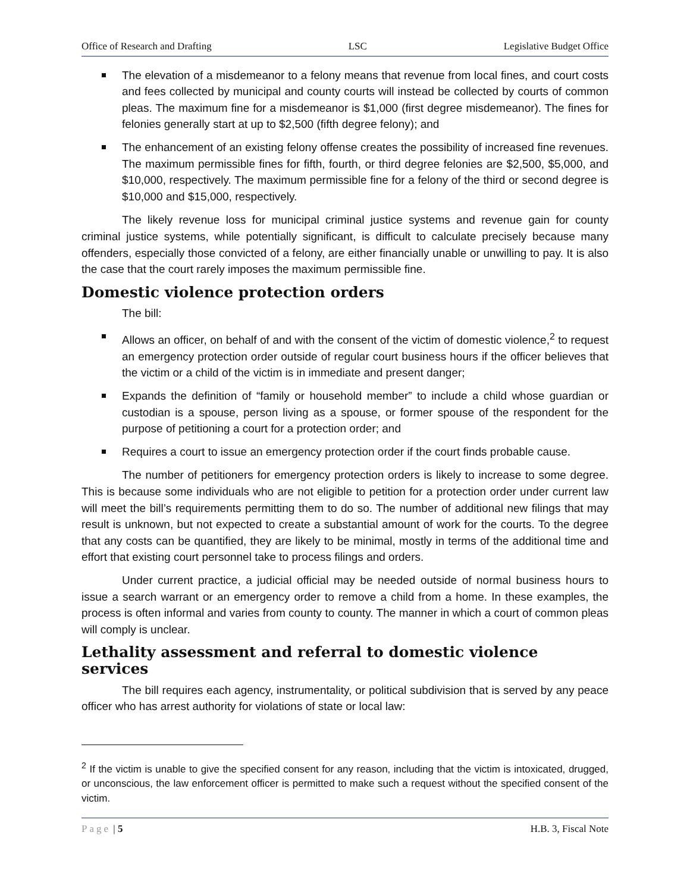Office of Research and Drafting LSC Legislative Budget Office
The elevation of a misdemeanor to a felony means that revenue from local fines, and court costs and fees collected by municipal and county courts will instead be collected by courts of common pleas. The maximum fine for a misdemeanor is $1,000 (first degree misdemeanor). The fines for felonies generally start at up to $2,500 (fifth degree felony); and
The enhancement of an existing felony offense creates the possibility of increased fine revenues. The maximum permissible fines for fifth, fourth, or third degree felonies are $2,500, $5,000, and $10,000, respectively. The maximum permissible fine for a felony of the third or second degree is $10,000 and $15,000, respectively.
The likely revenue loss for municipal criminal justice systems and revenue gain for county criminal justice systems, while potentially significant, is difficult to calculate precisely because many offenders, especially those convicted of a felony, are either financially unable or unwilling to pay. It is also the case that the court rarely imposes the maximum permissible fine.
Domestic violence protection orders
The bill:
Allows an officer, on behalf of and with the consent of the victim of domestic violence,<sup>2</sup> to request an emergency protection order outside of regular court business hours if the officer believes that the victim or a child of the victim is in immediate and present danger;
Expands the definition of “family or household member” to include a child whose guardian or custodian is a spouse, person living as a spouse, or former spouse of the respondent for the purpose of petitioning a court for a protection order; and
Requires a court to issue an emergency protection order if the court finds probable cause.
The number of petitioners for emergency protection orders is likely to increase to some degree. This is because some individuals who are not eligible to petition for a protection order under current law will meet the bill’s requirements permitting them to do so. The number of additional new filings that may result is unknown, but not expected to create a substantial amount of work for the courts. To the degree that any costs can be quantified, they are likely to be minimal, mostly in terms of the additional time and effort that existing court personnel take to process filings and orders.
Under current practice, a judicial official may be needed outside of normal business hours to issue a search warrant or an emergency order to remove a child from a home. In these examples, the process is often informal and varies from county to county. The manner in which a court of common pleas will comply is unclear.
Lethality assessment and referral to domestic violence services
The bill requires each agency, instrumentality, or political subdivision that is served by any peace officer who has arrest authority for violations of state or local law:
<sup>2</sup> If the victim is unable to give the specified consent for any reason, including that the victim is intoxicated, drugged, or unconscious, the law enforcement officer is permitted to make such a request without the specified consent of the victim.
Page | 5 H.B. 3, Fiscal Note